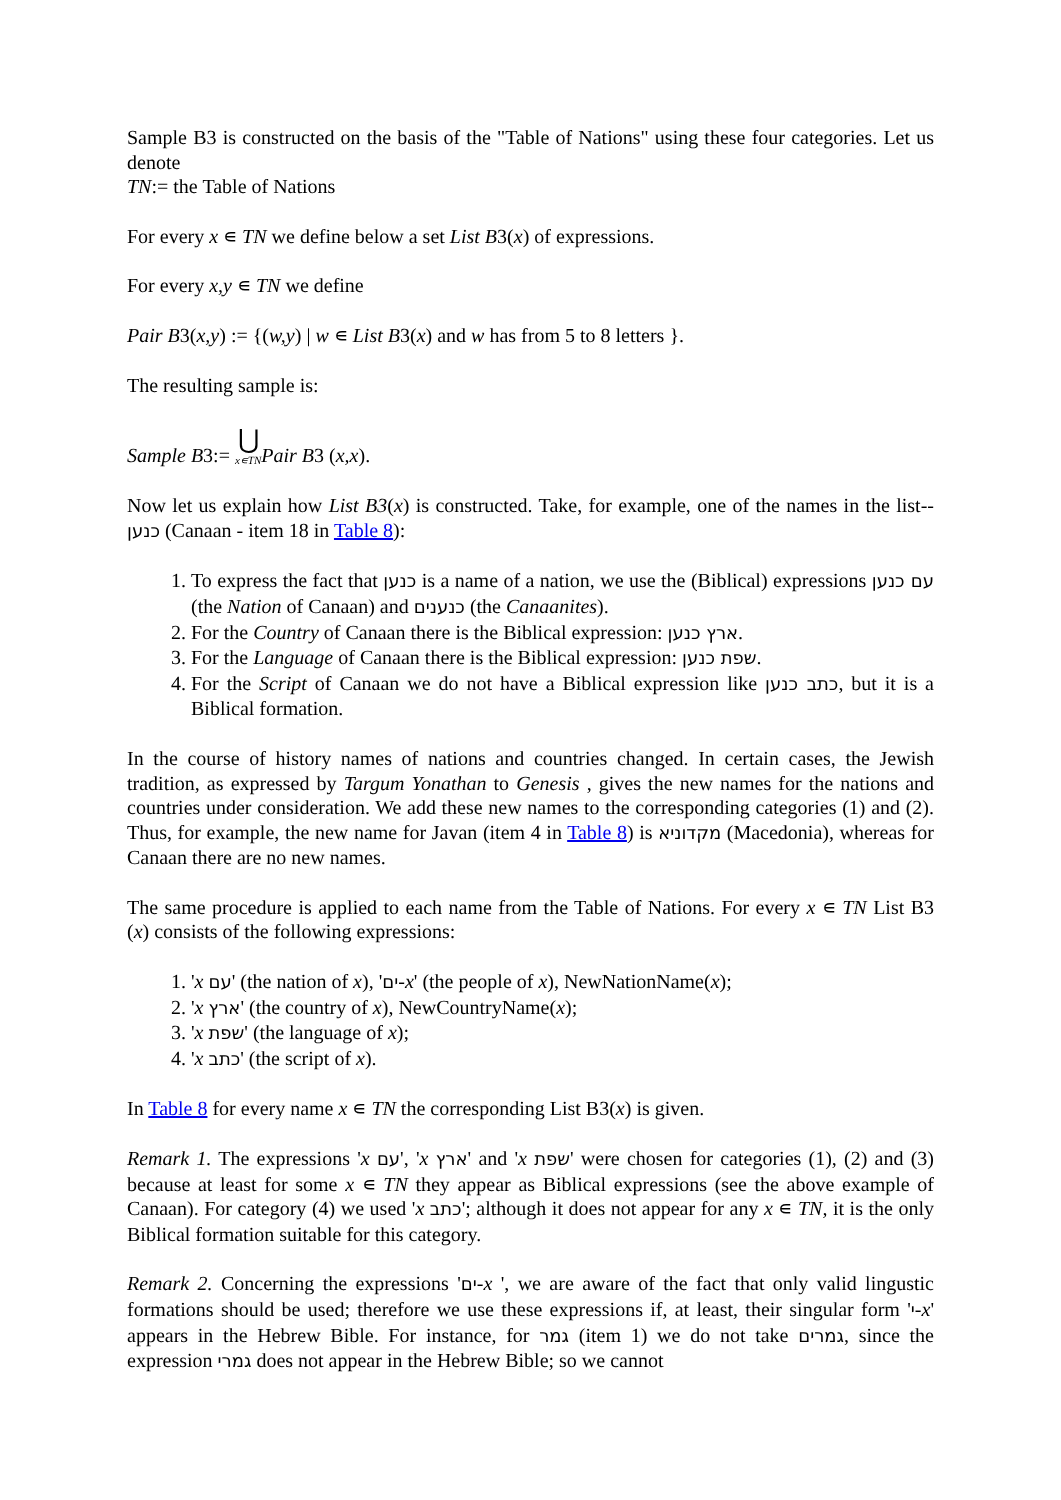Sample B3 is constructed on the basis of the "Table of Nations" using these four categories. Let us denote
TN:= the Table of Nations
For every x ∊ TN we define below a set List B3(x) of expressions.
For every x,y ∊ TN we define
Pair B3(x,y) := {(w,y) | w ∊ List B3(x) and w has from 5 to 8 letters }.
The resulting sample is:
Sample B3:= ⋃
x∊TN Pair B3 (x,x).
Now let us explain how List B3(x) is constructed. Take, for example, one of the names in the list-- כנען (Canaan - item 18 in Table 8):
1. To express the fact that כנען is a name of a nation, we use the (Biblical) expressions עם כנען (the Nation of Canaan) and כנענים (the Canaanites).
2. For the Country of Canaan there is the Biblical expression: ארץ כנען.
3. For the Language of Canaan there is the Biblical expression: שפת כנען.
4. For the Script of Canaan we do not have a Biblical expression like כתב כנען, but it is a Biblical formation.
In the course of history names of nations and countries changed. In certain cases, the Jewish tradition, as expressed by Targum Yonathan to Genesis , gives the new names for the nations and countries under consideration. We add these new names to the corresponding categories (1) and (2). Thus, for example, the new name for Javan (item 4 in Table 8) is מקדוניא (Macedonia), whereas for Canaan there are no new names.
The same procedure is applied to each name from the Table of Nations. For every x ∊ TN List B3 (x) consists of the following expressions:
1. 'x עם' (the nation of x), 'ים-x' (the people of x), NewNationName(x);
2. 'x ארץ' (the country of x), NewCountryName(x);
3. 'x שפת' (the language of x);
4. 'x כתב' (the script of x).
In Table 8 for every name x ∊ TN the corresponding List B3(x) is given.
Remark 1. The expressions 'x עם', 'x ארץ' and 'x שפת' were chosen for categories (1), (2) and (3) because at least for some x ∊ TN they appear as Biblical expressions (see the above example of Canaan). For category (4) we used 'x כתב'; although it does not appear for any x ∊ TN, it is the only Biblical formation suitable for this category.
Remark 2. Concerning the expressions 'ים-x ', we are aware of the fact that only valid lingustic formations should be used; therefore we use these expressions if, at least, their singular form 'י-x' appears in the Hebrew Bible. For instance, for גמר (item 1) we do not take גמרים, since the expression גמרי does not appear in the Hebrew Bible; so we cannot